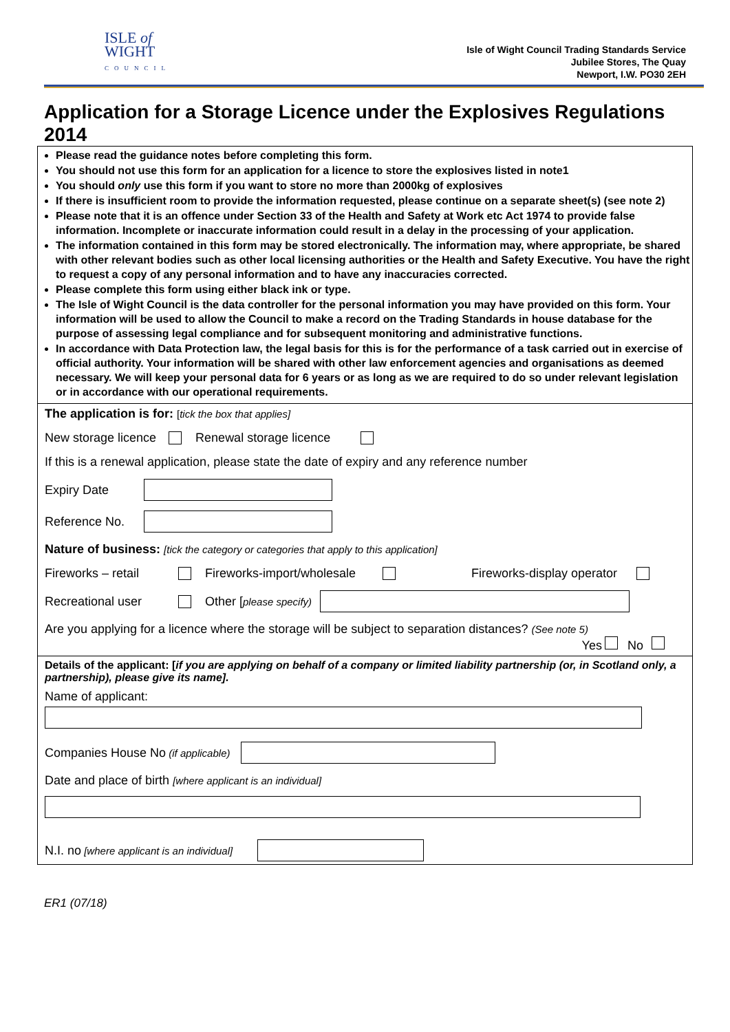ISLE of
WIGHT
COUNCIL
Isle of Wight Council Trading Standards Service
Jubilee Stores, The Quay
Newport, I.W. PO30 2EH
Application for a Storage Licence under the Explosives Regulations 2014
Please read the guidance notes before completing this form.
You should not use this form for an application for a licence to store the explosives listed in note1
You should only use this form if you want to store no more than 2000kg of explosives
If there is insufficient room to provide the information requested, please continue on a separate sheet(s) (see note 2)
Please note that it is an offence under Section 33 of the Health and Safety at Work etc Act 1974 to provide false information. Incomplete or inaccurate information could result in a delay in the processing of your application.
The information contained in this form may be stored electronically. The information may, where appropriate, be shared with other relevant bodies such as other local licensing authorities or the Health and Safety Executive. You have the right to request a copy of any personal information and to have any inaccuracies corrected.
Please complete this form using either black ink or type.
The Isle of Wight Council is the data controller for the personal information you may have provided on this form. Your information will be used to allow the Council to make a record on the Trading Standards in house database for the purpose of assessing legal compliance and for subsequent monitoring and administrative functions.
In accordance with Data Protection law, the legal basis for this is for the performance of a task carried out in exercise of official authority. Your information will be shared with other law enforcement agencies and organisations as deemed necessary. We will keep your personal data for 6 years or as long as we are required to do so under relevant legislation or in accordance with our operational requirements.
The application is for: [tick the box that applies]
New storage licence Renewal storage licence
If this is a renewal application, please state the date of expiry and any reference number
Expiry Date
Reference No.
Nature of business: [tick the category or categories that apply to this application]
Fireworks – retail Fireworks-import/wholesale Fireworks-display operator
Recreational user Other [please specify)
Are you applying for a licence where the storage will be subject to separation distances? (See note 5)
Yes No
Details of the applicant: [if you are applying on behalf of a company or limited liability partnership (or, in Scotland only, a partnership), please give its name].
Name of applicant:
Companies House No (if applicable)
Date and place of birth [where applicant is an individual]
N.I. no [where applicant is an individual]
ER1 (07/18)